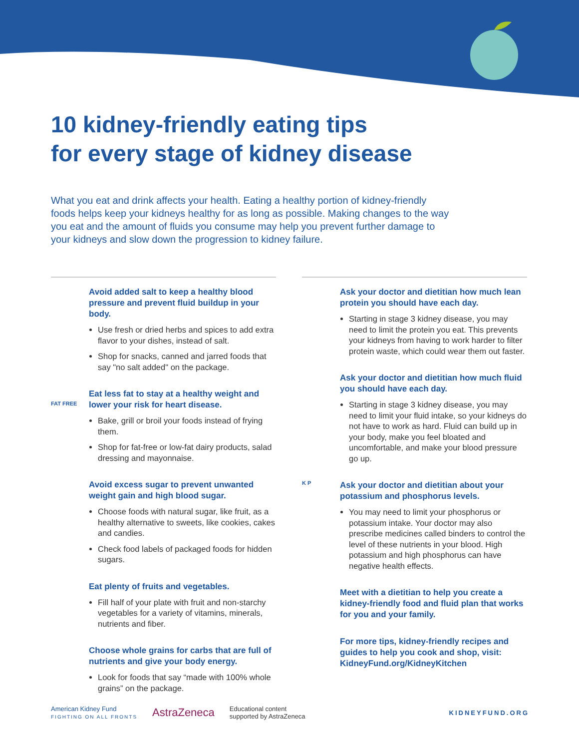10 kidney-friendly eating tips
for every stage of kidney disease
What you eat and drink affects your health. Eating a healthy portion of kidney-friendly foods helps keep your kidneys healthy for as long as possible. Making changes to the way you eat and the amount of fluids you consume may help you prevent further damage to your kidneys and slow down the progression to kidney failure.
Avoid added salt to keep a healthy blood pressure and prevent fluid buildup in your body.
Use fresh or dried herbs and spices to add extra flavor to your dishes, instead of salt.
Shop for snacks, canned and jarred foods that say "no salt added" on the package.
FAT FREE
Eat less fat to stay at a healthy weight and lower your risk for heart disease.
Bake, grill or broil your foods instead of frying them.
Shop for fat-free or low-fat dairy products, salad dressing and mayonnaise.
Avoid excess sugar to prevent unwanted weight gain and high blood sugar.
Choose foods with natural sugar, like fruit, as a healthy alternative to sweets, like cookies, cakes and candies.
Check food labels of packaged foods for hidden sugars.
Eat plenty of fruits and vegetables.
Fill half of your plate with fruit and non-starchy vegetables for a variety of vitamins, minerals, nutrients and fiber.
Choose whole grains for carbs that are full of nutrients and give your body energy.
Look for foods that say “made with 100% whole grains” on the package.
Ask your doctor and dietitian how much lean protein you should have each day.
Starting in stage 3 kidney disease, you may need to limit the protein you eat. This prevents your kidneys from having to work harder to filter protein waste, which could wear them out faster.
Ask your doctor and dietitian how much fluid you should have each day.
Starting in stage 3 kidney disease, you may need to limit your fluid intake, so your kidneys do not have to work as hard. Fluid can build up in your body, make you feel bloated and uncomfortable, and make your blood pressure go up.
K P
Ask your doctor and dietitian about your potassium and phosphorus levels.
You may need to limit your phosphorus or potassium intake. Your doctor may also prescribe medicines called binders to control the level of these nutrients in your blood. High potassium and high phosphorus can have negative health effects.
Meet with a dietitian to help you create a kidney-friendly food and fluid plan that works for you and your family.
For more tips, kidney-friendly recipes and guides to help you cook and shop, visit: KidneyFund.org/KidneyKitchen
American Kidney Fund
FIGHTING ON ALL FRONTS
AstraZeneca
Educational content
supported by AstraZeneca
KIDNEYFUND.ORG